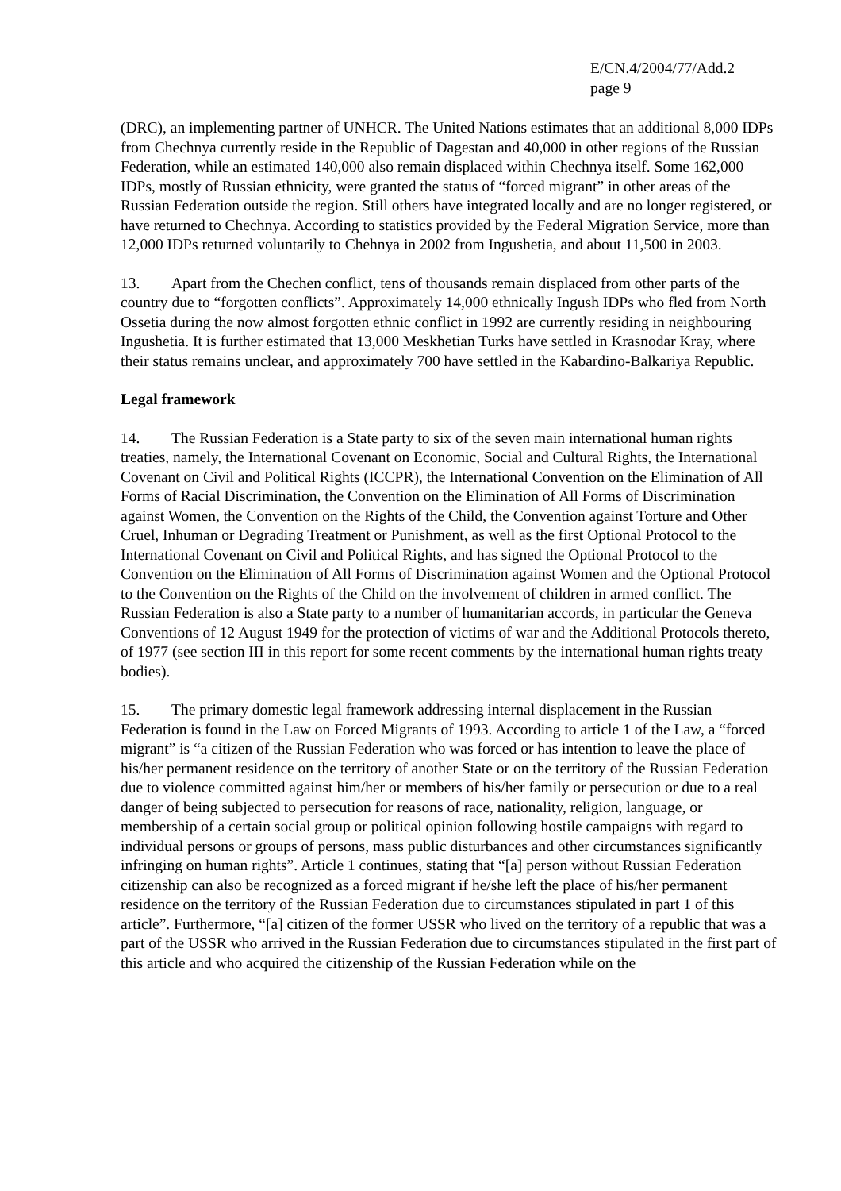E/CN.4/2004/77/Add.2
page 9
(DRC), an implementing partner of UNHCR. The United Nations estimates that an additional 8,000 IDPs from Chechnya currently reside in the Republic of Dagestan and 40,000 in other regions of the Russian Federation, while an estimated 140,000 also remain displaced within Chechnya itself. Some 162,000 IDPs, mostly of Russian ethnicity, were granted the status of “forced migrant” in other areas of the Russian Federation outside the region. Still others have integrated locally and are no longer registered, or have returned to Chechnya. According to statistics provided by the Federal Migration Service, more than 12,000 IDPs returned voluntarily to Chehnya in 2002 from Ingushetia, and about 11,500 in 2003.
13. Apart from the Chechen conflict, tens of thousands remain displaced from other parts of the country due to “forgotten conflicts”. Approximately 14,000 ethnically Ingush IDPs who fled from North Ossetia during the now almost forgotten ethnic conflict in 1992 are currently residing in neighbouring Ingushetia. It is further estimated that 13,000 Meskhetian Turks have settled in Krasnodar Kray, where their status remains unclear, and approximately 700 have settled in the Kabardino-Balkariya Republic.
Legal framework
14. The Russian Federation is a State party to six of the seven main international human rights treaties, namely, the International Covenant on Economic, Social and Cultural Rights, the International Covenant on Civil and Political Rights (ICCPR), the International Convention on the Elimination of All Forms of Racial Discrimination, the Convention on the Elimination of All Forms of Discrimination against Women, the Convention on the Rights of the Child, the Convention against Torture and Other Cruel, Inhuman or Degrading Treatment or Punishment, as well as the first Optional Protocol to the International Covenant on Civil and Political Rights, and has signed the Optional Protocol to the Convention on the Elimination of All Forms of Discrimination against Women and the Optional Protocol to the Convention on the Rights of the Child on the involvement of children in armed conflict. The Russian Federation is also a State party to a number of humanitarian accords, in particular the Geneva Conventions of 12 August 1949 for the protection of victims of war and the Additional Protocols thereto, of 1977 (see section III in this report for some recent comments by the international human rights treaty bodies).
15. The primary domestic legal framework addressing internal displacement in the Russian Federation is found in the Law on Forced Migrants of 1993. According to article 1 of the Law, a “forced migrant” is “a citizen of the Russian Federation who was forced or has intention to leave the place of his/her permanent residence on the territory of another State or on the territory of the Russian Federation due to violence committed against him/her or members of his/her family or persecution or due to a real danger of being subjected to persecution for reasons of race, nationality, religion, language, or membership of a certain social group or political opinion following hostile campaigns with regard to individual persons or groups of persons, mass public disturbances and other circumstances significantly infringing on human rights”. Article 1 continues, stating that “[a] person without Russian Federation citizenship can also be recognized as a forced migrant if he/she left the place of his/her permanent residence on the territory of the Russian Federation due to circumstances stipulated in part 1 of this article”. Furthermore, “[a] citizen of the former USSR who lived on the territory of a republic that was a part of the USSR who arrived in the Russian Federation due to circumstances stipulated in the first part of this article and who acquired the citizenship of the Russian Federation while on the